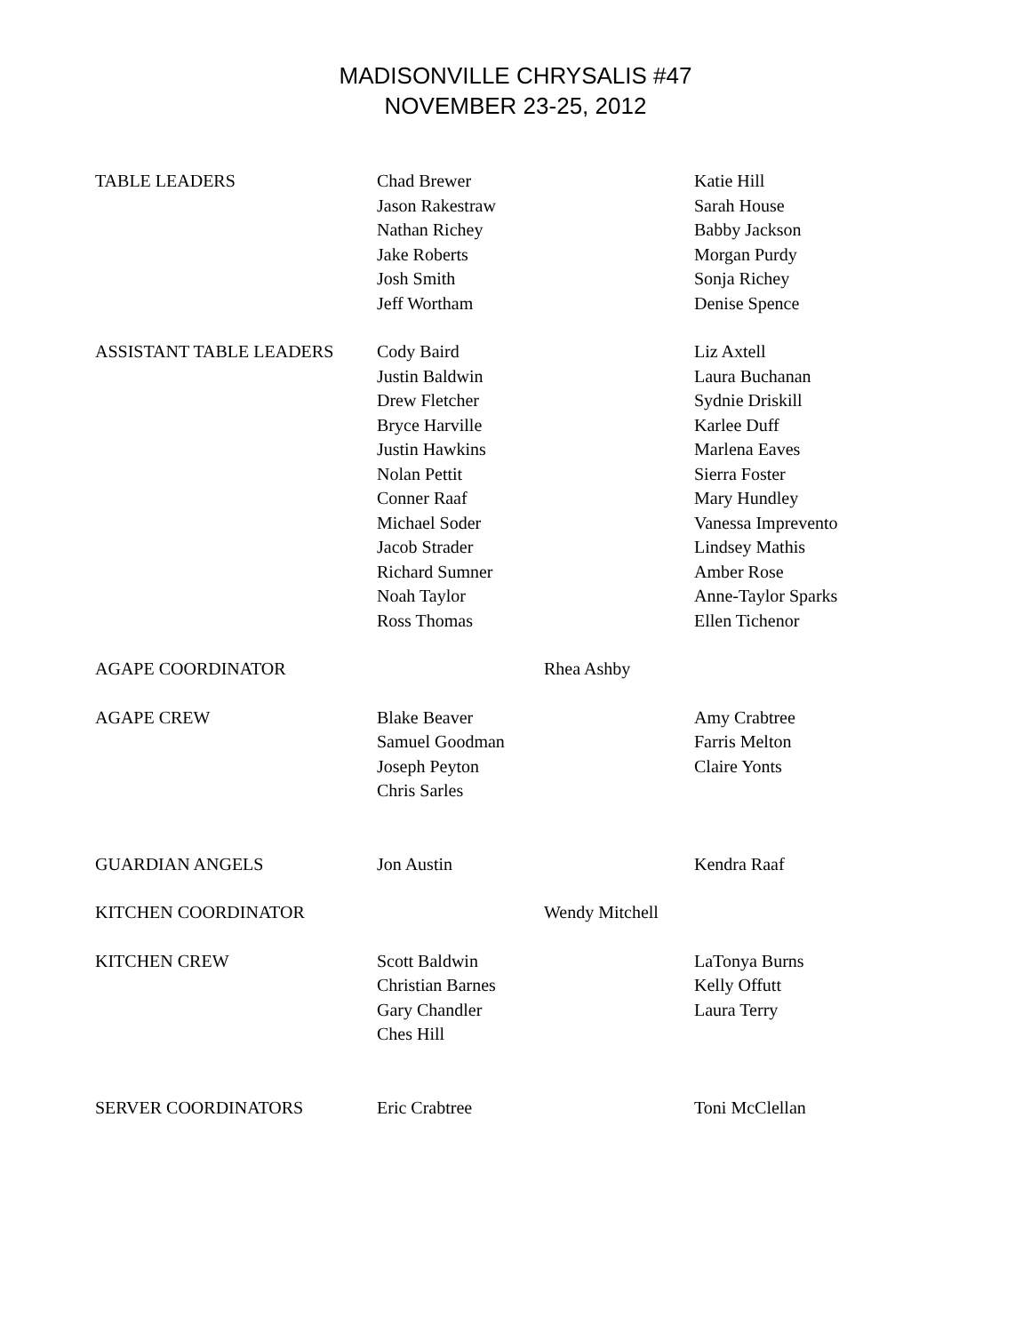MADISONVILLE CHRYSALIS #47
NOVEMBER 23-25, 2012
| TABLE LEADERS | Chad Brewer Jason Rakestraw Nathan Richey Jake Roberts Josh Smith Jeff Wortham | | Katie Hill Sarah House Babby Jackson Morgan Purdy Sonja Richey Denise Spence |
| ASSISTANT TABLE LEADERS | Cody Baird Justin Baldwin Drew Fletcher Bryce Harville Justin Hawkins Nolan Pettit Conner Raaf Michael Soder Jacob Strader Richard Sumner Noah Taylor Ross Thomas | | Liz Axtell Laura Buchanan Sydnie Driskill Karlee Duff Marlena Eaves Sierra Foster Mary Hundley Vanessa Imprevento Lindsey Mathis Amber Rose Anne-Taylor Sparks Ellen Tichenor |
| AGAPE COORDINATOR | | Rhea Ashby | |
| AGAPE CREW | Blake Beaver Samuel Goodman Joseph Peyton Chris Sarles | | Amy Crabtree Farris Melton Claire Yonts |
| GUARDIAN ANGELS | Jon Austin | | Kendra Raaf |
| KITCHEN COORDINATOR | | Wendy Mitchell | |
| KITCHEN CREW | Scott Baldwin Christian Barnes Gary Chandler Ches Hill | | LaTonya Burns Kelly Offutt Laura Terry |
| SERVER COORDINATORS | Eric Crabtree | | Toni McClellan |